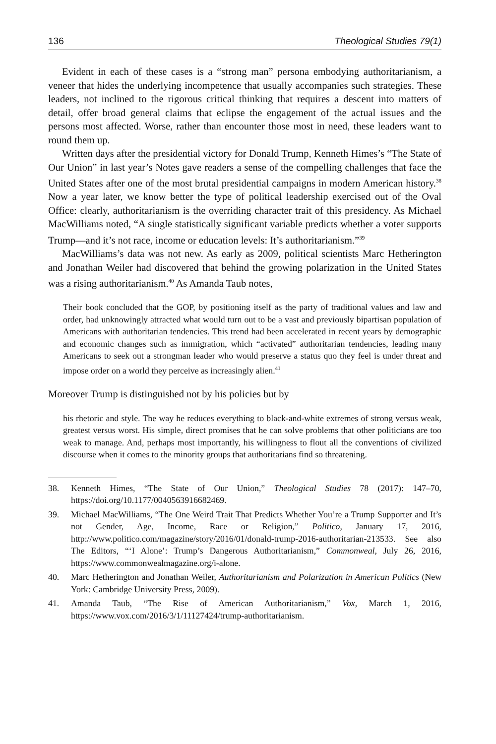136 Theological Studies 79(1)
Evident in each of these cases is a “strong man” persona embodying authoritarianism, a veneer that hides the underlying incompetence that usually accompanies such strategies. These leaders, not inclined to the rigorous critical thinking that requires a descent into matters of detail, offer broad general claims that eclipse the engagement of the actual issues and the persons most affected. Worse, rather than encounter those most in need, these leaders want to round them up.
Written days after the presidential victory for Donald Trump, Kenneth Himes’s “The State of Our Union” in last year’s Notes gave readers a sense of the compelling challenges that face the United States after one of the most brutal presidential campaigns in modern American history.<sup>38</sup> Now a year later, we know better the type of political leadership exercised out of the Oval Office: clearly, authoritarianism is the overriding character trait of this presidency. As Michael MacWilliams noted, “A single statistically significant variable predicts whether a voter supports Trump—and it’s not race, income or education levels: It’s authoritarianism.”<sup>39</sup>
MacWilliams’s data was not new. As early as 2009, political scientists Marc Hetherington and Jonathan Weiler had discovered that behind the growing polarization in the United States was a rising authoritarianism.<sup>40</sup> As Amanda Taub notes,
Their book concluded that the GOP, by positioning itself as the party of traditional values and law and order, had unknowingly attracted what would turn out to be a vast and previously bipartisan population of Americans with authoritarian tendencies. This trend had been accelerated in recent years by demographic and economic changes such as immigration, which “activated” authoritarian tendencies, leading many Americans to seek out a strongman leader who would preserve a status quo they feel is under threat and impose order on a world they perceive as increasingly alien.<sup>41</sup>
Moreover Trump is distinguished not by his policies but by
his rhetoric and style. The way he reduces everything to black-and-white extremes of strong versus weak, greatest versus worst. His simple, direct promises that he can solve problems that other politicians are too weak to manage. And, perhaps most importantly, his willingness to flout all the conventions of civilized discourse when it comes to the minority groups that authoritarians find so threatening.
38. Kenneth Himes, “The State of Our Union,” Theological Studies 78 (2017): 147–70, https://doi.org/10.1177/0040563916682469.
39. Michael MacWilliams, “The One Weird Trait That Predicts Whether You’re a Trump Supporter and It’s not Gender, Age, Income, Race or Religion,” Politico, January 17, 2016, http://www.politico.com/magazine/story/2016/01/donald-trump-2016-authoritarian-213533. See also The Editors, “‘I Alone’: Trump’s Dangerous Authoritarianism,” Commonweal, July 26, 2016, https://www.commonwealmagazine.org/i-alone.
40. Marc Hetherington and Jonathan Weiler, Authoritarianism and Polarization in American Politics (New York: Cambridge University Press, 2009).
41. Amanda Taub, “The Rise of American Authoritarianism,” Vox, March 1, 2016, https://www.vox.com/2016/3/1/11127424/trump-authoritarianism.